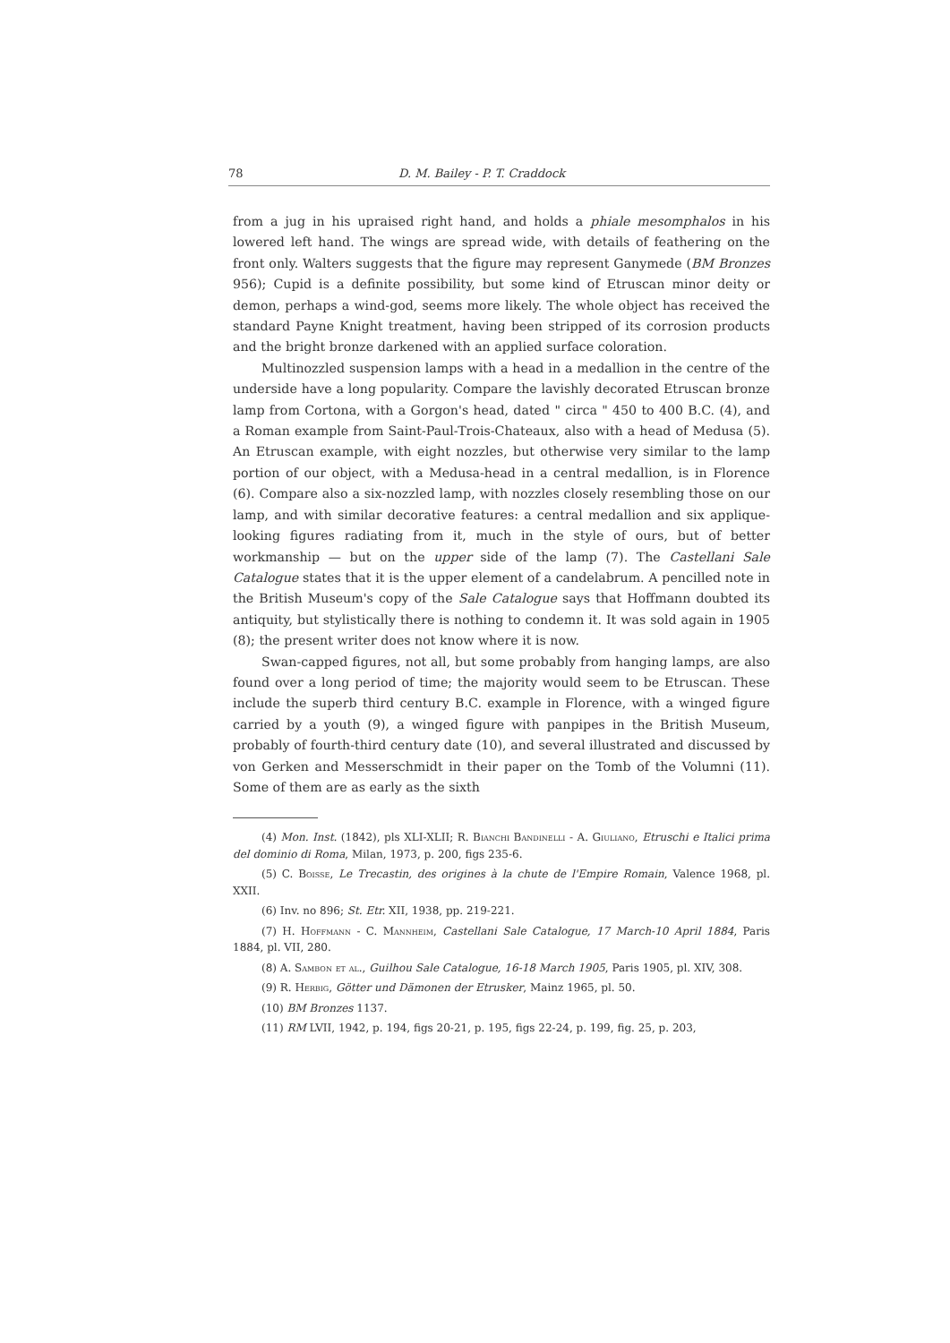78 D. M. Bailey - P. T. Craddock
from a jug in his upraised right hand, and holds a phiale mesomphalos in his lowered left hand. The wings are spread wide, with details of feathering on the front only. Walters suggests that the figure may represent Ganymede (BM Bronzes 956); Cupid is a definite possibility, but some kind of Etruscan minor deity or demon, perhaps a wind-god, seems more likely. The whole object has received the standard Payne Knight treatment, having been stripped of its corrosion products and the bright bronze darkened with an applied surface coloration.
Multinozzled suspension lamps with a head in a medallion in the centre of the underside have a long popularity. Compare the lavishly decorated Etruscan bronze lamp from Cortona, with a Gorgon's head, dated " circa " 450 to 400 B.C. (4), and a Roman example from Saint-Paul-Trois-Chateaux, also with a head of Medusa (5). An Etruscan example, with eight nozzles, but otherwise very similar to the lamp portion of our object, with a Medusa-head in a central medallion, is in Florence (6). Compare also a six-nozzled lamp, with nozzles closely resembling those on our lamp, and with similar decorative features: a central medallion and six applique-looking figures radiating from it, much in the style of ours, but of better workmanship — but on the upper side of the lamp (7). The Castellani Sale Catalogue states that it is the upper element of a candelabrum. A pencilled note in the British Museum's copy of the Sale Catalogue says that Hoffmann doubted its antiquity, but stylistically there is nothing to condemn it. It was sold again in 1905 (8); the present writer does not know where it is now.
Swan-capped figures, not all, but some probably from hanging lamps, are also found over a long period of time; the majority would seem to be Etruscan. These include the superb third century B.C. example in Florence, with a winged figure carried by a youth (9), a winged figure with panpipes in the British Museum, probably of fourth-third century date (10), and several illustrated and discussed by von Gerken and Messerschmidt in their paper on the Tomb of the Volumni (11). Some of them are as early as the sixth
(4) Mon. Inst. (1842), pls XLI-XLII; R. Bianchi Bandinelli - A. Giuliano, Etruschi e Italici prima del dominio di Roma, Milan, 1973, p. 200, figs 235-6.
(5) C. Boisse, Le Trecastin, des origines à la chute de l'Empire Romain, Valence 1968, pl. XXII.
(6) Inv. no 896; St. Etr. XII, 1938, pp. 219-221.
(7) H. Hoffmann - C. Mannheim, Castellani Sale Catalogue, 17 March-10 April 1884, Paris 1884, pl. VII, 280.
(8) A. Sambon et al., Guilhou Sale Catalogue, 16-18 March 1905, Paris 1905, pl. XIV, 308.
(9) R. Herbig, Götter und Dämonen der Etrusker, Mainz 1965, pl. 50.
(10) BM Bronzes 1137.
(11) RM LVII, 1942, p. 194, figs 20-21, p. 195, figs 22-24, p. 199, fig. 25, p. 203,